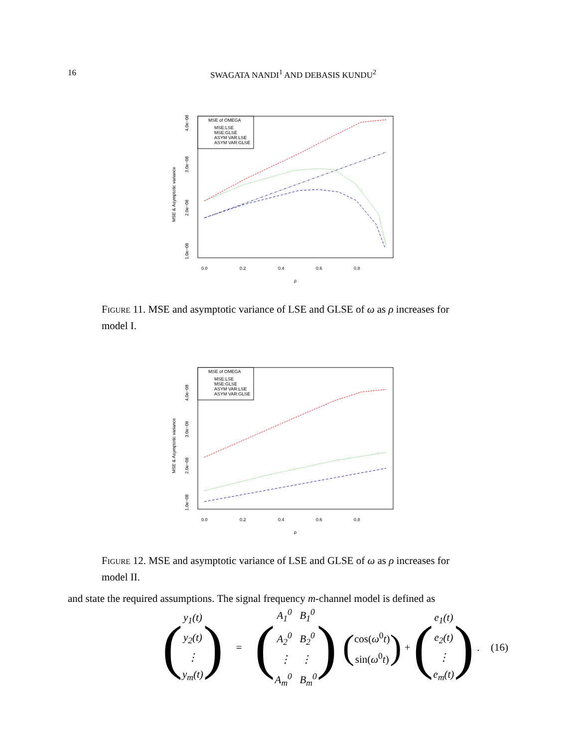16
SWAGATA NANDI<sup>1</sup> AND DEBASIS KUNDU<sup>2</sup>
MSE of OMEGA
MSE:LSE
MSE:GLSE
ASYM VAR:LSE
ASYM VAR:GLSE
0.0
0.2
0.4
0.6
0.8
ρ
1.0e−08
2.0e−08
3.0e−08
4.0e−08
MSE & Asymptotic variance
Figure 11. MSE and asymptotic variance of LSE and GLSE of ω as ρ increases for model I.
MSE of OMEGA
MSE:LSE
MSE:GLSE
ASYM VAR:LSE
ASYM VAR:GLSE
0.0
0.2
0.4
0.6
0.8
ρ
1.0e−08
2.0e−08
3.0e−08
4.0e−08
MSE & Asymptotic variance
Figure 12. MSE and asymptotic variance of LSE and GLSE of ω as ρ increases for model II.
and state the required assumptions. The signal frequency m-channel model is defined as
(y<sub>1</sub>(t)
y<sub>2</sub>(t)
⋮
y<sub>m</sub>(t)) = (A<sub>1</sub><sup>0</sup> B<sub>1</sub><sup>0</sup>
A<sub>2</sub><sup>0</sup> B<sub>2</sub><sup>0</sup>
⋮ ⋮
A<sub>m</sub><sup>0</sup> B<sub>m</sub><sup>0</sup>) (cos(ω<sup>0</sup>t)
sin(ω<sup>0</sup>t)) + (e<sub>1</sub>(t)
e<sub>2</sub>(t)
⋮
e<sub>m</sub>(t)) . (16)